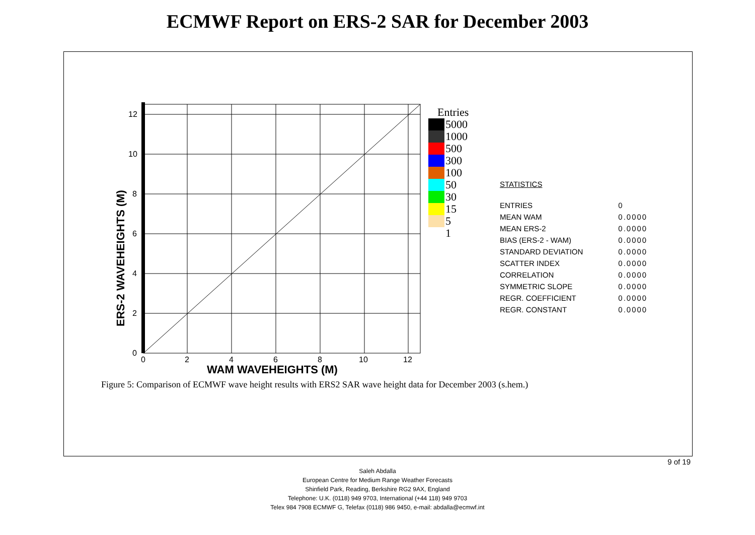ECMWF Report on ERS-2 SAR for December 2003
0
2
4
6
8
10
12
0
2
4
6
8
10
12
ERS-2 WAVEHEIGHTS (M)
WAM WAVEHEIGHTS (M)
Entries
5000
1000
500
300
100
50
30
15
5
1
STATISTICS
| ENTRIES | 0 |
| MEAN WAM | 0.0000 |
| MEAN ERS-2 | 0.0000 |
| BIAS (ERS-2 - WAM) | 0.0000 |
| STANDARD DEVIATION | 0.0000 |
| SCATTER INDEX | 0.0000 |
| CORRELATION | 0.0000 |
| SYMMETRIC SLOPE | 0.0000 |
| REGR. COEFFICIENT | 0.0000 |
| REGR. CONSTANT | 0.0000 |
Figure 5: Comparison of ECMWF wave height results with ERS2 SAR wave height data for December 2003 (s.hem.)
9 of 19
Saleh Abdalla
European Centre for Medium Range Weather Forecasts
Shinfield Park, Reading, Berkshire RG2 9AX, England
Telephone: U.K. (0118) 949 9703, International (+44 118) 949 9703
Telex 984 7908 ECMWF G, Telefax (0118) 986 9450, e-mail: abdalla@ecmwf.int